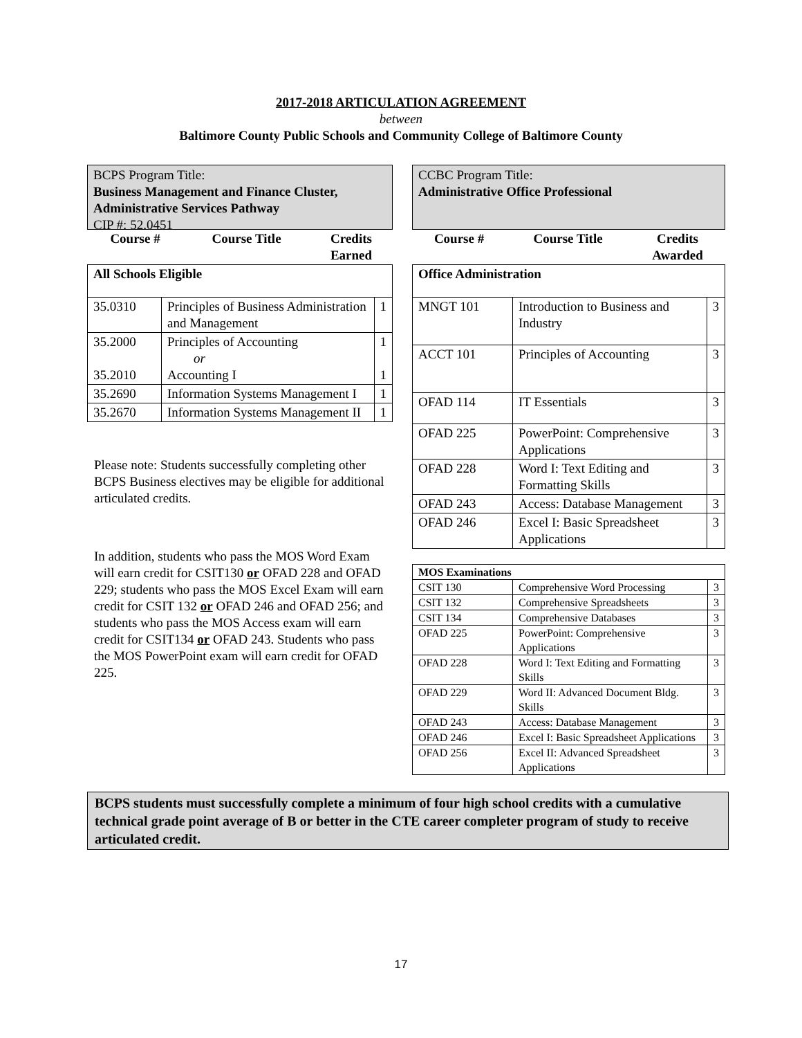2017-2018 ARTICULATION AGREEMENT
between
Baltimore County Public Schools and Community College of Baltimore County
BCPS Program Title:
Business Management and Finance Cluster, Administrative Services Pathway
CIP #: 52.0451
| Course # | Course Title | Credits Earned |
| --- | --- | --- |
| All Schools Eligible | | |
| 35.0310 | Principles of Business Administration and Management | 1 |
| 35.2000 35.2010 | Principles of Accounting or Accounting I | 1 1 |
| 35.2690 | Information Systems Management I | 1 |
| 35.2670 | Information Systems Management II | 1 |
Please note: Students successfully completing other BCPS Business electives may be eligible for additional articulated credits.
In addition, students who pass the MOS Word Exam will earn credit for CSIT130 or OFAD 228 and OFAD 229; students who pass the MOS Excel Exam will earn credit for CSIT 132 or OFAD 246 and OFAD 256; and students who pass the MOS Access exam will earn credit for CSIT134 or OFAD 243. Students who pass the MOS PowerPoint exam will earn credit for OFAD 225.
CCBC Program Title:
Administrative Office Professional
| Course # | Course Title | Credits Awarded |
| --- | --- | --- |
| Office Administration | | |
| MNGT 101 | Introduction to Business and Industry | 3 |
| ACCT 101 | Principles of Accounting | 3 |
| OFAD 114 | IT Essentials | 3 |
| OFAD 225 | PowerPoint: Comprehensive Applications | 3 |
| OFAD 228 | Word I: Text Editing and Formatting Skills | 3 |
| OFAD 243 | Access: Database Management | 3 |
| OFAD 246 | Excel I: Basic Spreadsheet Applications | 3 |
| MOS Examinations | | |
| CSIT 130 | Comprehensive Word Processing | 3 |
| CSIT 132 | Comprehensive Spreadsheets | 3 |
| CSIT 134 | Comprehensive Databases | 3 |
| OFAD 225 | PowerPoint: Comprehensive Applications | 3 |
| OFAD 228 | Word I: Text Editing and Formatting Skills | 3 |
| OFAD 229 | Word II: Advanced Document Bldg. Skills | 3 |
| OFAD 243 | Access: Database Management | 3 |
| OFAD 246 | Excel I: Basic Spreadsheet Applications | 3 |
| OFAD 256 | Excel II: Advanced Spreadsheet Applications | 3 |
BCPS students must successfully complete a minimum of four high school credits with a cumulative technical grade point average of B or better in the CTE career completer program of study to receive articulated credit.
17